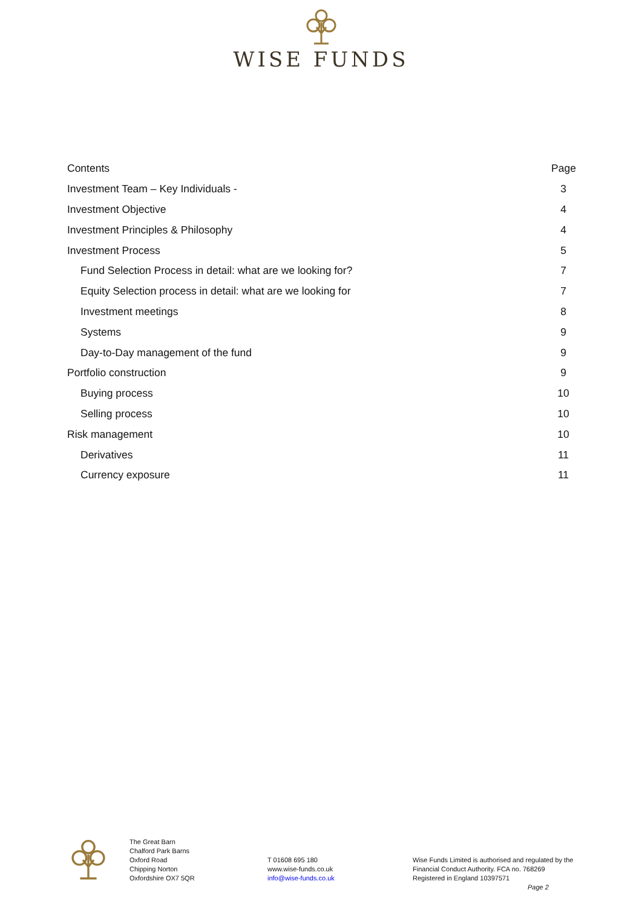WISE FUNDS
Contents Page
Investment Team – Key Individuals - 3
Investment Objective 4
Investment Principles & Philosophy 4
Investment Process 5
Fund Selection Process in detail: what are we looking for? 7
Equity Selection process in detail: what are we looking for 7
Investment meetings 8
Systems 9
Day-to-Day management of the fund 9
Portfolio construction 9
Buying process 10
Selling process 10
Risk management 10
Derivatives 11
Currency exposure 11
The Great Barn
Chalford Park Barns
Oxford Road
Chipping Norton
Oxfordshire OX7 5QR
T 01608 695 180
www.wise-funds.co.uk
info@wise-funds.co.uk
Wise Funds Limited is authorised and regulated by the
Financial Conduct Authority. FCA no. 768269
Registered in England 10397571
Page 2